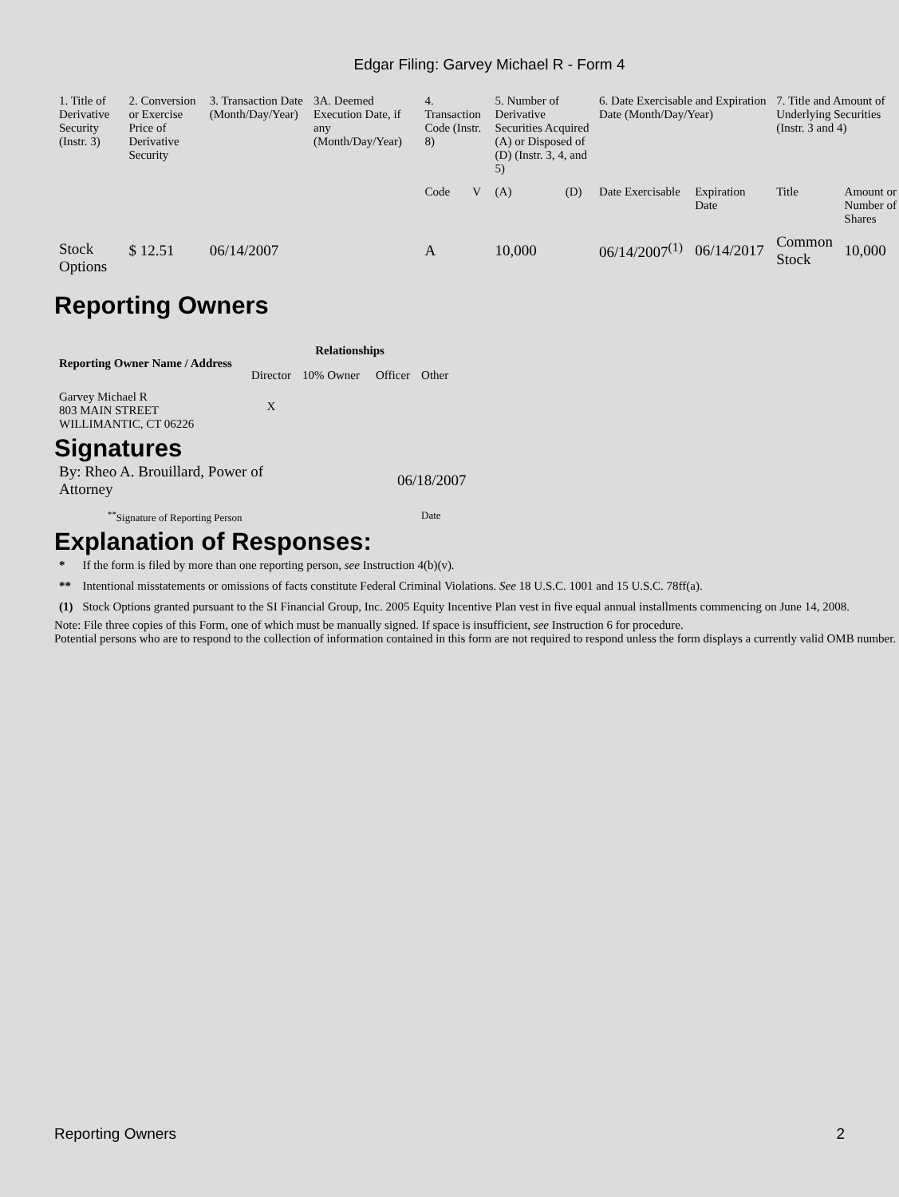Edgar Filing: Garvey Michael R - Form 4
| 1. Title of Derivative Security (Instr. 3) | 2. Conversion or Exercise Price of Derivative Security | 3. Transaction Date (Month/Day/Year) | 3A. Deemed Execution Date, if any (Month/Day/Year) | 4. Transaction Code (Instr. 8) | | 5. Number of Derivative Securities Acquired (A) or Disposed of (D) (Instr. 3, 4, and 5) | | 6. Date Exercisable and Expiration Date (Month/Day/Year) | | 7. Title and Amount of Underlying Securities (Instr. 3 and 4) | |
| --- | --- | --- | --- | --- | --- | --- | --- | --- | --- | --- | --- |
| | | | | Code | V | (A) | (D) | Date Exercisable | Expiration Date | Title | Amount or Number of Shares |
| Stock Options | $ 12.51 | 06/14/2007 | | A | | 10,000 | | 06/14/2007<sup>(1)</sup> | 06/14/2017 | Common Stock | 10,000 |
Reporting Owners
| Reporting Owner Name / Address | Relationships | | | |
| --- | --- | --- | --- | --- |
| | Director | 10% Owner | Officer | Other |
| Garvey Michael R 803 MAIN STREET WILLIMANTIC, CT 06226 | X | | | |
Signatures
| By: Rheo A. Brouillard, Power of Attorney | 06/18/2007 |
| <sup>**</sup> Signature of Reporting Person | Date |
Explanation of Responses:
| * | If the form is filed by more than one reporting person, see Instruction 4(b)(v). |
| ** | Intentional misstatements or omissions of facts constitute Federal Criminal Violations. See 18 U.S.C. 1001 and 15 U.S.C. 78ff(a). |
| (1) | Stock Options granted pursuant to the SI Financial Group, Inc. 2005 Equity Incentive Plan vest in five equal annual installments commencing on June 14, 2008. |
Note: File three copies of this Form, one of which must be manually signed. If space is insufficient, see Instruction 6 for procedure.
Potential persons who are to respond to the collection of information contained in this form are not required to respond unless the form displays a currently valid OMB number.
Reporting Owners 2